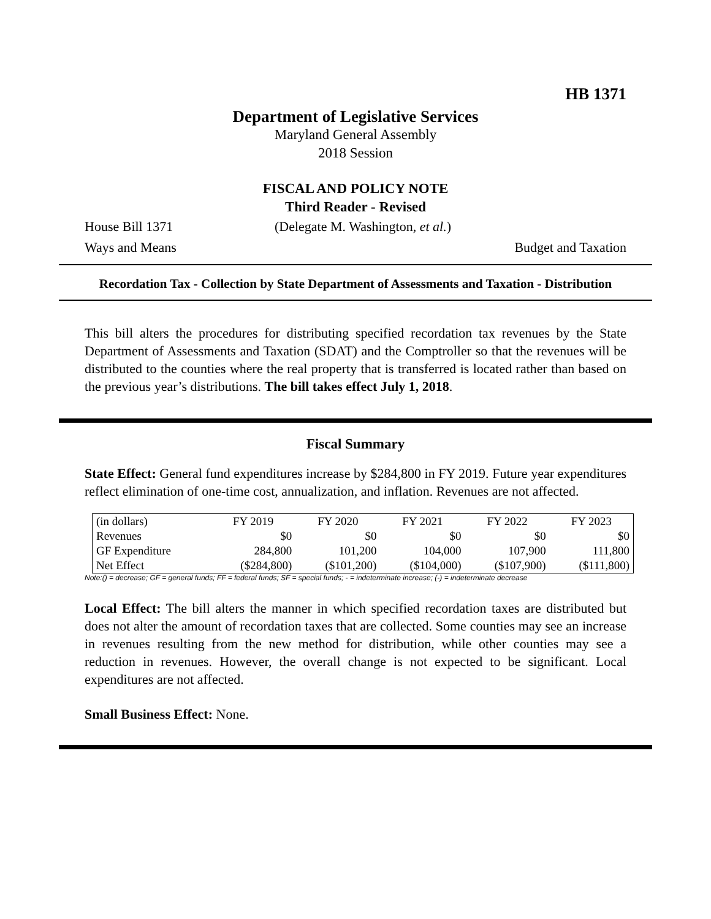HB 1371
Department of Legislative Services
Maryland General Assembly
2018 Session
FISCAL AND POLICY NOTE
Third Reader - Revised
House Bill 1371 (Delegate M. Washington, et al.)
Ways and Means Budget and Taxation
Recordation Tax - Collection by State Department of Assessments and Taxation - Distribution
This bill alters the procedures for distributing specified recordation tax revenues by the State Department of Assessments and Taxation (SDAT) and the Comptroller so that the revenues will be distributed to the counties where the real property that is transferred is located rather than based on the previous year’s distributions. The bill takes effect July 1, 2018.
Fiscal Summary
State Effect: General fund expenditures increase by $284,800 in FY 2019. Future year expenditures reflect elimination of one-time cost, annualization, and inflation. Revenues are not affected.
| (in dollars) | FY 2019 | FY 2020 | FY 2021 | FY 2022 | FY 2023 |
| --- | --- | --- | --- | --- | --- |
| Revenues | $0 | $0 | $0 | $0 | $0 |
| GF Expenditure | 284,800 | 101,200 | 104,000 | 107,900 | 111,800 |
| Net Effect | ($284,800) | ($101,200) | ($104,000) | ($107,900) | ($111,800) |
Note:() = decrease; GF = general funds; FF = federal funds; SF = special funds; - = indeterminate increase; (-) = indeterminate decrease
Local Effect: The bill alters the manner in which specified recordation taxes are distributed but does not alter the amount of recordation taxes that are collected. Some counties may see an increase in revenues resulting from the new method for distribution, while other counties may see a reduction in revenues. However, the overall change is not expected to be significant. Local expenditures are not affected.
Small Business Effect: None.